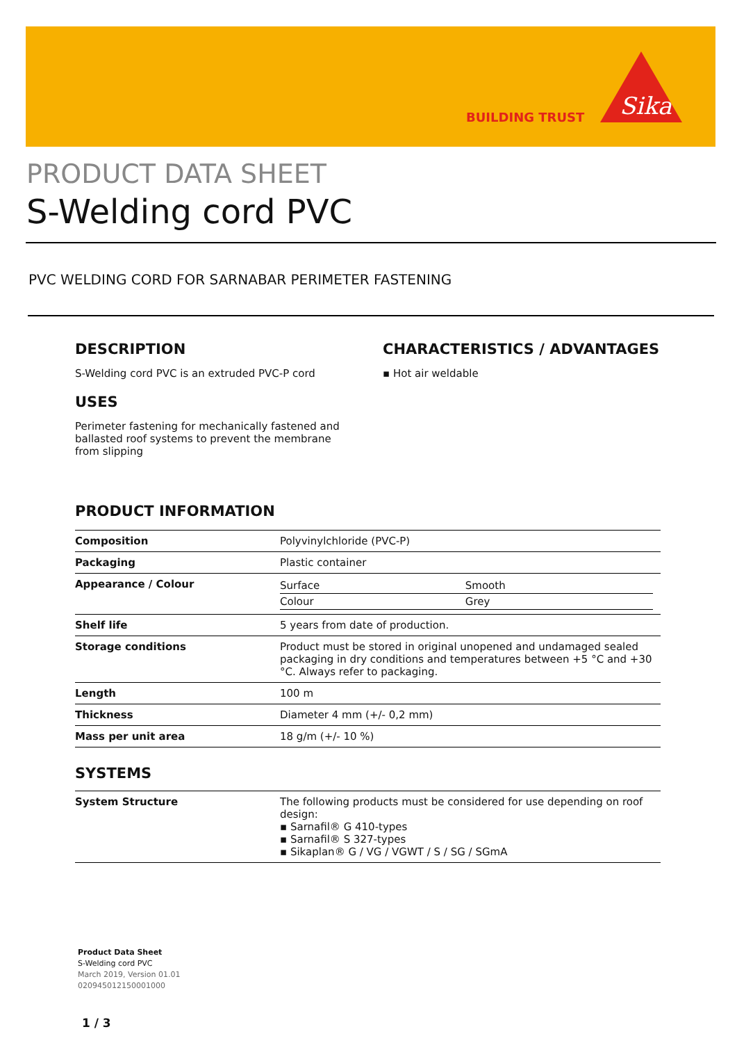BUILDING TRUST
Sika
PRODUCT DATA SHEET
S-Welding cord PVC
PVC WELDING CORD FOR SARNABAR PERIMETER FASTENING
DESCRIPTION
S-Welding cord PVC is an extruded PVC-P cord
USES
Perimeter fastening for mechanically fastened and ballasted roof systems to prevent the membrane from slipping
CHARACTERISTICS / ADVANTAGES
▪ Hot air weldable
PRODUCT INFORMATION
| Composition | Polyvinylchloride (PVC-P) |
| Packaging | Plastic container |
| Appearance / Colour | / Surface / Smooth / / Colour / Grey / |
| Shelf life | 5 years from date of production. |
| Storage conditions | Product must be stored in original unopened and undamaged sealed packaging in dry conditions and temperatures between +5 °C and +30 °C. Always refer to packaging. |
| Length | 100 m |
| Thickness | Diameter 4 mm (+/- 0,2 mm) |
| Mass per unit area | 18 g/m (+/- 10 %) |
SYSTEMS
| System Structure | The following products must be considered for use depending on roof design: ▪ Sarnafil® G 410-types ▪ Sarnafil® S 327-types ▪ Sikaplan® G / VG / VGWT / S / SG / SGmA |
Product Data Sheet
S-Welding cord PVC
March 2019, Version 01.01
020945012150001000
1 / 3